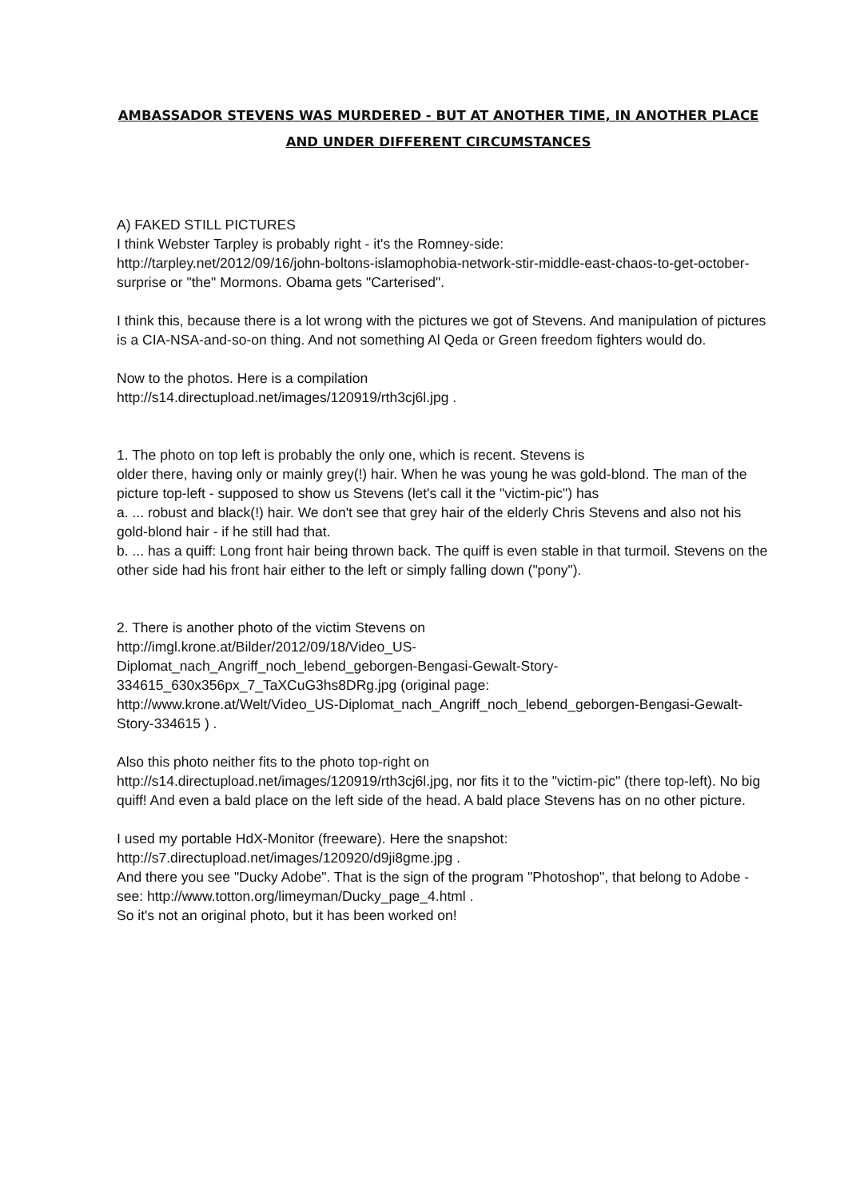AMBASSADOR STEVENS WAS MURDERED - BUT AT ANOTHER TIME, IN ANOTHER PLACE AND UNDER DIFFERENT CIRCUMSTANCES
A) FAKED STILL PICTURES
I think Webster Tarpley is probably right - it's the Romney-side:
http://tarpley.net/2012/09/16/john-boltons-islamophobia-network-stir-middle-east-chaos-to-get-october-surprise or "the" Mormons. Obama gets "Carterised".
I think this, because there is a lot wrong with the pictures we got of Stevens. And manipulation of pictures is a CIA-NSA-and-so-on thing. And not something Al Qeda or Green freedom fighters would do.
Now to the photos. Here is a compilation
http://s14.directupload.net/images/120919/rth3cj6l.jpg .
1. The photo on top left is probably the only one, which is recent. Stevens is
older there, having only or mainly grey(!) hair. When he was young he was gold-blond. The man of the picture top-left - supposed to show us Stevens (let's call it the "victim-pic") has
a. ... robust and black(!) hair. We don't see that grey hair of the elderly Chris Stevens and also not his gold-blond hair - if he still had that.
b. ... has a quiff: Long front hair being thrown back. The quiff is even stable in that turmoil. Stevens on the other side had his front hair either to the left or simply falling down ("pony").
2. There is another photo of the victim Stevens on
http://imgl.krone.at/Bilder/2012/09/18/Video_US-
Diplomat_nach_Angriff_noch_lebend_geborgen-Bengasi-Gewalt-Story-
334615_630x356px_7_TaXCuG3hs8DRg.jpg (original page:
http://www.krone.at/Welt/Video_US-Diplomat_nach_Angriff_noch_lebend_geborgen-Bengasi-Gewalt-Story-334615 ) .
Also this photo neither fits to the photo top-right on
http://s14.directupload.net/images/120919/rth3cj6l.jpg, nor fits it to the "victim-pic" (there top-left). No big quiff! And even a bald place on the left side of the head. A bald place Stevens has on no other picture.
I used my portable HdX-Monitor (freeware). Here the snapshot:
http://s7.directupload.net/images/120920/d9ji8gme.jpg .
And there you see "Ducky Adobe". That is the sign of the program "Photoshop", that belong to Adobe - see: http://www.totton.org/limeyman/Ducky_page_4.html .
So it's not an original photo, but it has been worked on!